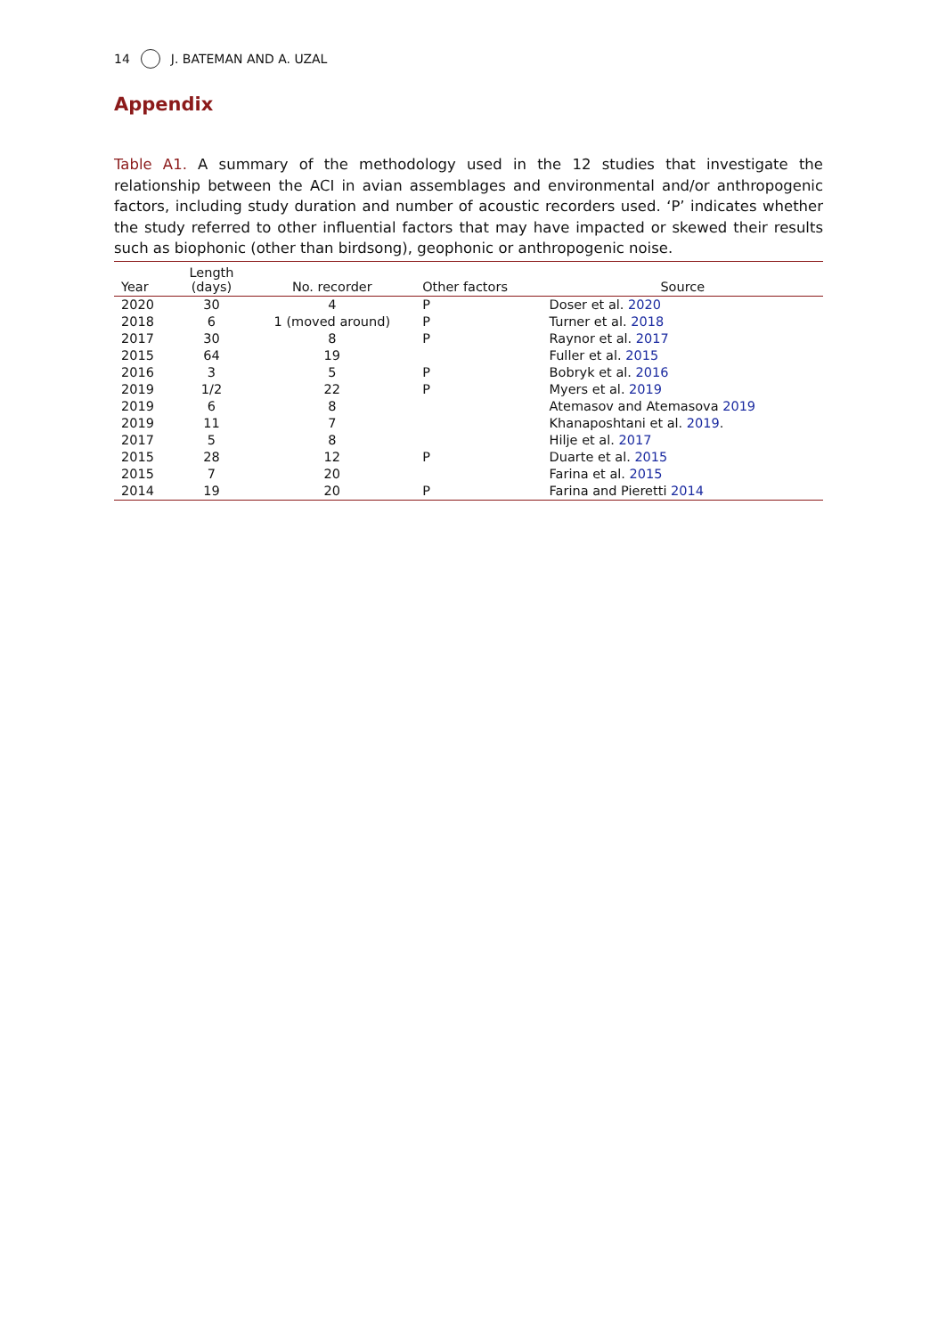14 J. BATEMAN AND A. UZAL
Appendix
Table A1. A summary of the methodology used in the 12 studies that investigate the relationship between the ACI in avian assemblages and environmental and/or anthropogenic factors, including study duration and number of acoustic recorders used. ‘P’ indicates whether the study referred to other influential factors that may have impacted or skewed their results such as biophonic (other than birdsong), geophonic or anthropogenic noise.
| Year | Length (days) | No. recorder | Other factors | Source |
| --- | --- | --- | --- | --- |
| 2020 | 30 | 4 | P | Doser et al. 2020 |
| 2018 | 6 | 1 (moved around) | P | Turner et al. 2018 |
| 2017 | 30 | 8 | P | Raynor et al. 2017 |
| 2015 | 64 | 19 | | Fuller et al. 2015 |
| 2016 | 3 | 5 | P | Bobryk et al. 2016 |
| 2019 | 1/2 | 22 | P | Myers et al. 2019 |
| 2019 | 6 | 8 | | Atemasov and Atemasova 2019 |
| 2019 | 11 | 7 | | Khanaposhtani et al. 2019 . |
| 2017 | 5 | 8 | | Hilje et al. 2017 |
| 2015 | 28 | 12 | P | Duarte et al. 2015 |
| 2015 | 7 | 20 | | Farina et al. 2015 |
| 2014 | 19 | 20 | P | Farina and Pieretti 2014 |